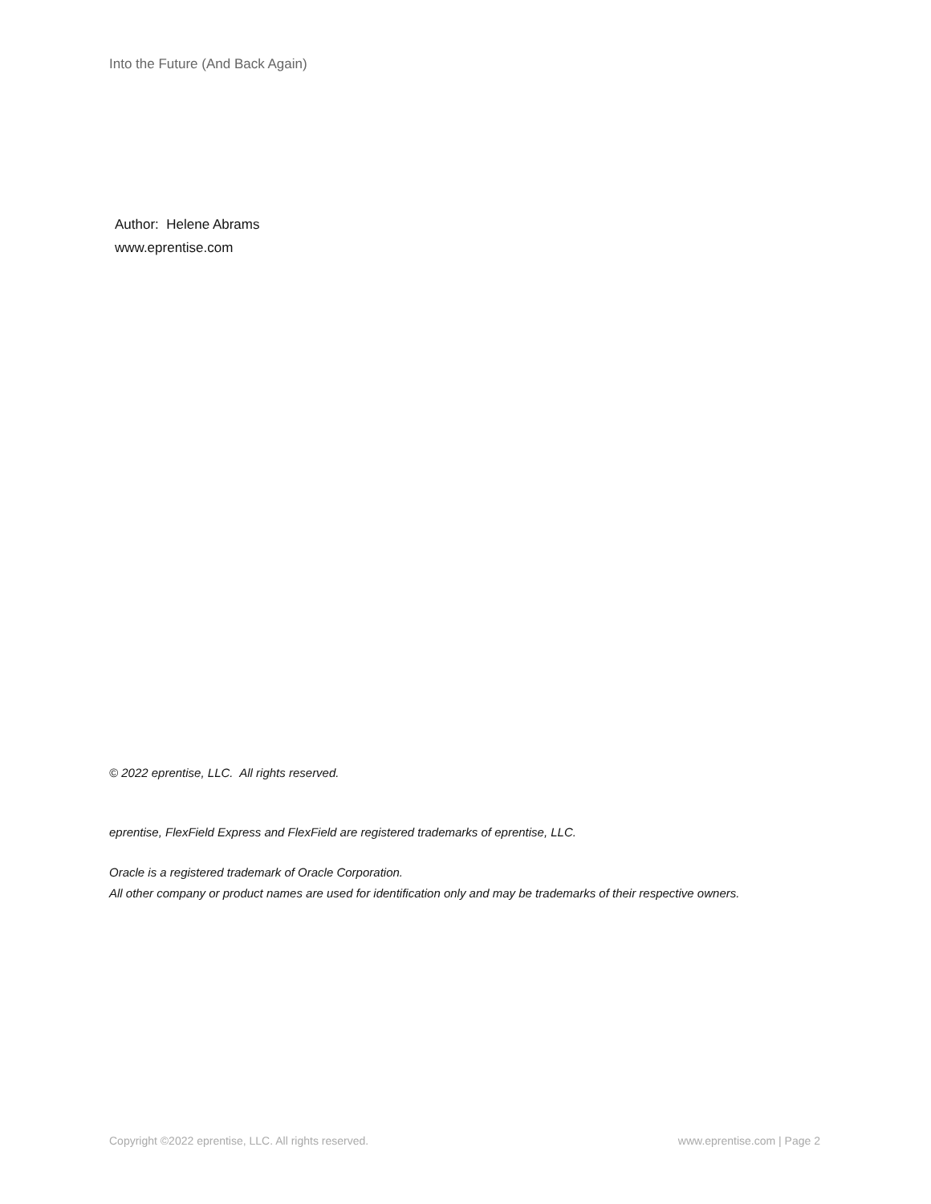Into the Future (And Back Again)
Author: Helene Abrams
www.eprentise.com
© 2022 eprentise, LLC. All rights reserved.
eprentise, FlexField Express and FlexField are registered trademarks of eprentise, LLC.
Oracle is a registered trademark of Oracle Corporation.
All other company or product names are used for identification only and may be trademarks of their respective owners.
Copyright ©2022 eprentise, LLC. All rights reserved. www.eprentise.com | Page 2